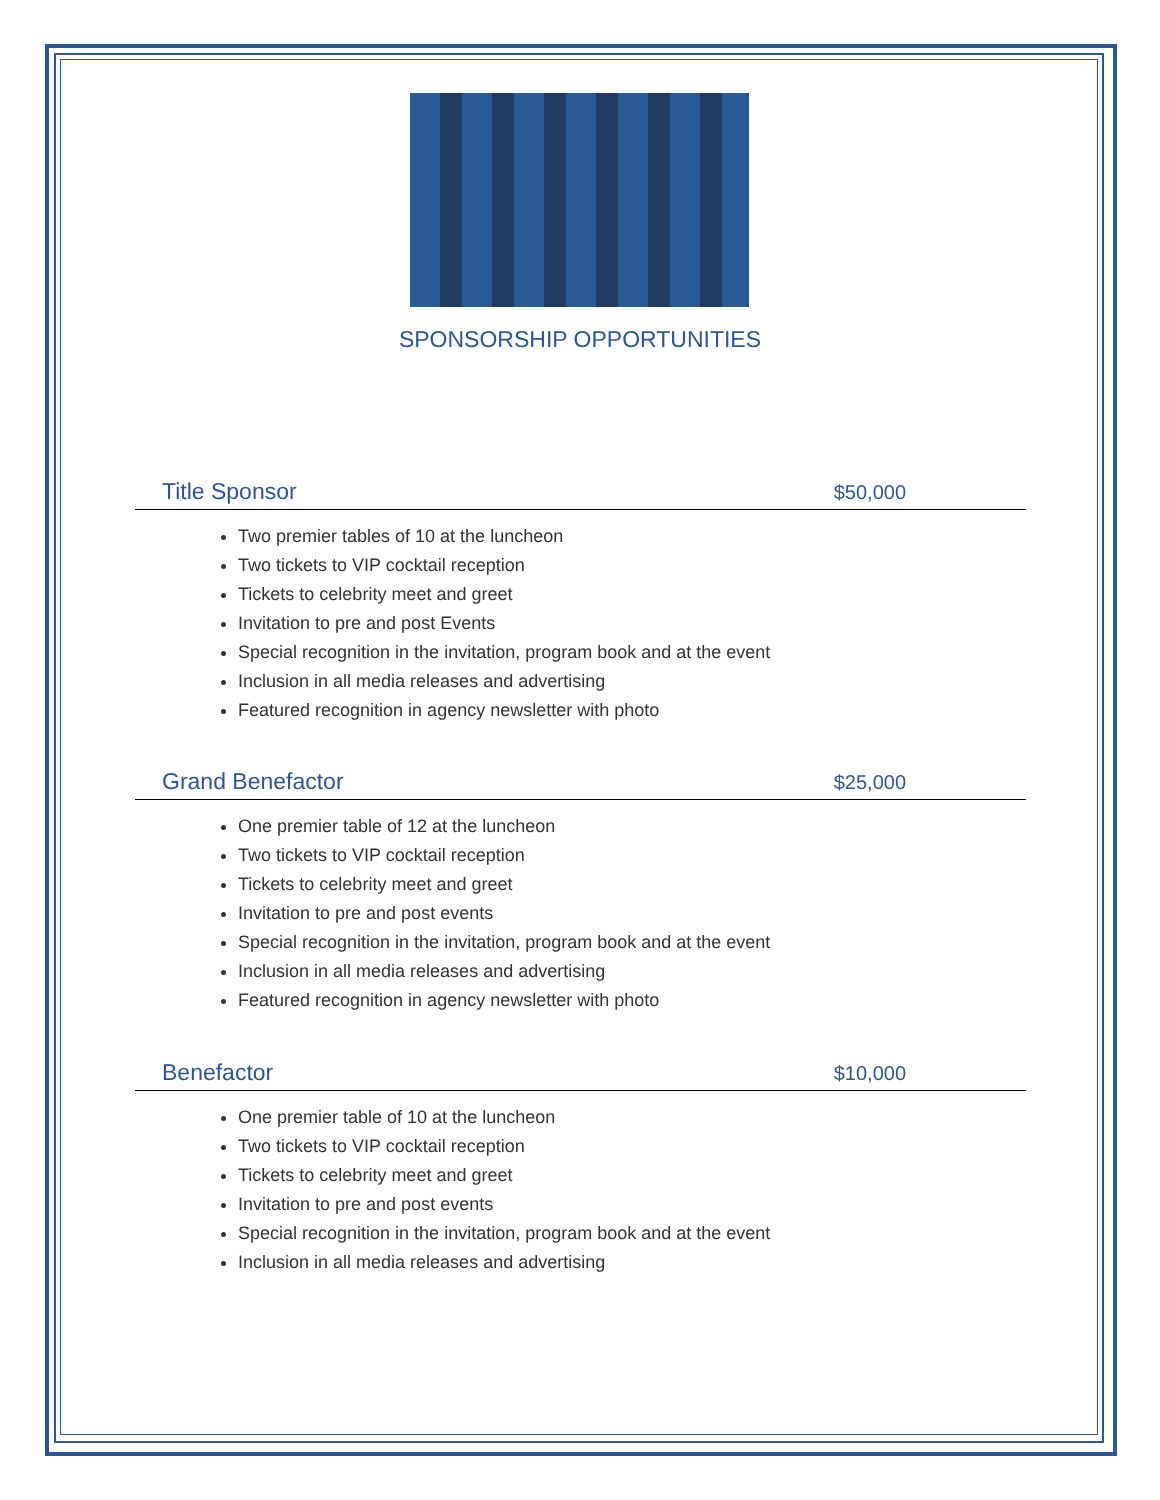SPONSORSHIP OPPORTUNITIES
Title Sponsor $50,000
Two premier tables of 10 at the luncheon
Two tickets to VIP cocktail reception
Tickets to celebrity meet and greet
Invitation to pre and post Events
Special recognition in the invitation, program book and at the event
Inclusion in all media releases and advertising
Featured recognition in agency newsletter with photo
Grand Benefactor $25,000
One premier table of 12 at the luncheon
Two tickets to VIP cocktail reception
Tickets to celebrity meet and greet
Invitation to pre and post events
Special recognition in the invitation, program book and at the event
Inclusion in all media releases and advertising
Featured recognition in agency newsletter with photo
Benefactor $10,000
One premier table of 10 at the luncheon
Two tickets to VIP cocktail reception
Tickets to celebrity meet and greet
Invitation to pre and post events
Special recognition in the invitation, program book and at the event
Inclusion in all media releases and advertising